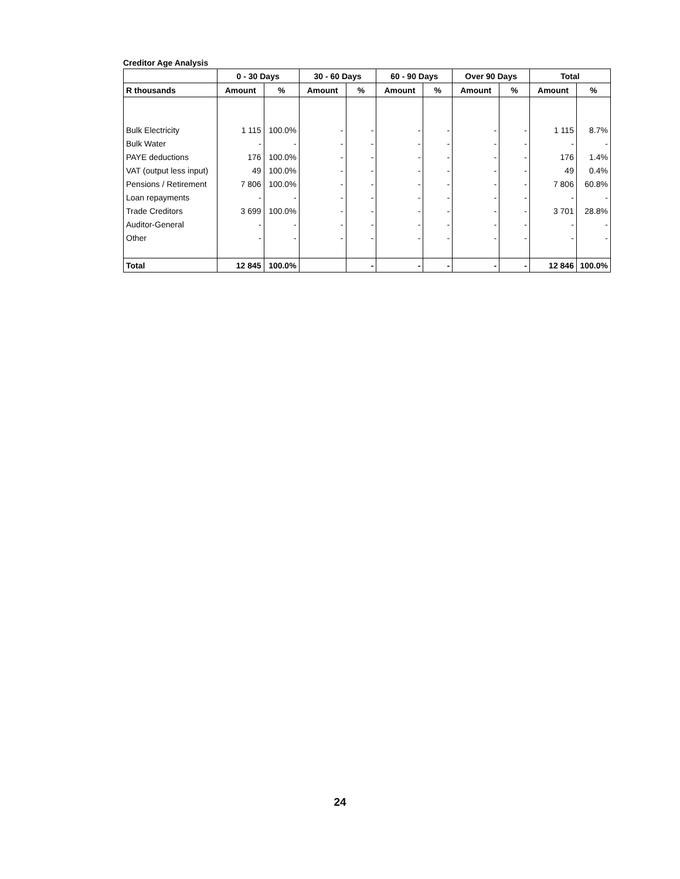Creditor Age Analysis
| | 0 - 30 Days | | 30 - 60 Days | | 60 - 90 Days | | Over 90 Days | | Total | |
| --- | --- | --- | --- | --- | --- | --- | --- | --- | --- | --- |
| R thousands | Amount | % | Amount | % | Amount | % | Amount | % | Amount | % |
| Bulk Electricity | 1 115 | 100.0% | - | - | - | - | - | - | 1 115 | 8.7% |
| Bulk Water | - | - | - | - | - | - | - | - | - | - |
| PAYE deductions | 176 | 100.0% | - | - | - | - | - | - | 176 | 1.4% |
| VAT (output less input) | 49 | 100.0% | - | - | - | - | - | - | 49 | 0.4% |
| Pensions / Retirement | 7 806 | 100.0% | - | - | - | - | - | - | 7 806 | 60.8% |
| Loan repayments | - | - | - | - | - | - | - | - | - | - |
| Trade Creditors | 3 699 | 100.0% | - | - | - | - | - | - | 3 701 | 28.8% |
| Auditor-General | - | - | - | - | - | - | - | - | - | - |
| Other | - | - | - | - | - | - | - | - | - | - |
| Total | 12 845 | 100.0% | | - | - | - | - | - | 12 846 | 100.0% |
24